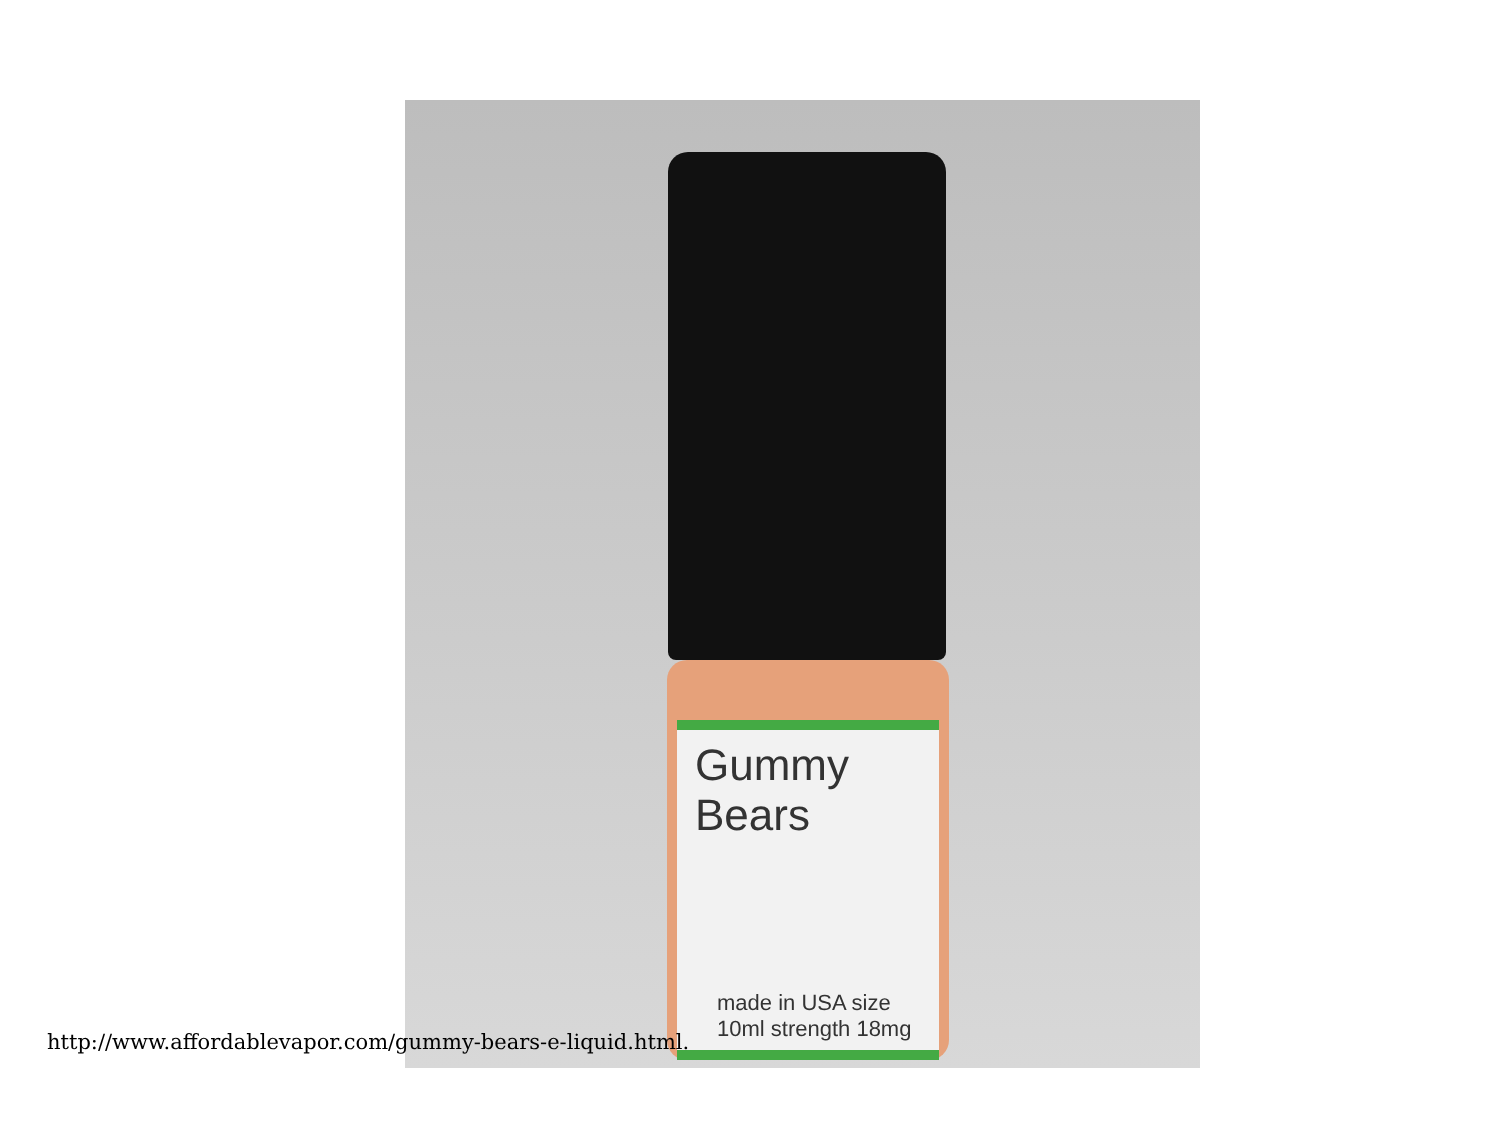Gummy Bears
made in USA size 10ml strength 18mg
http://www.affordablevapor.com/gummy-bears-e-liquid.html.